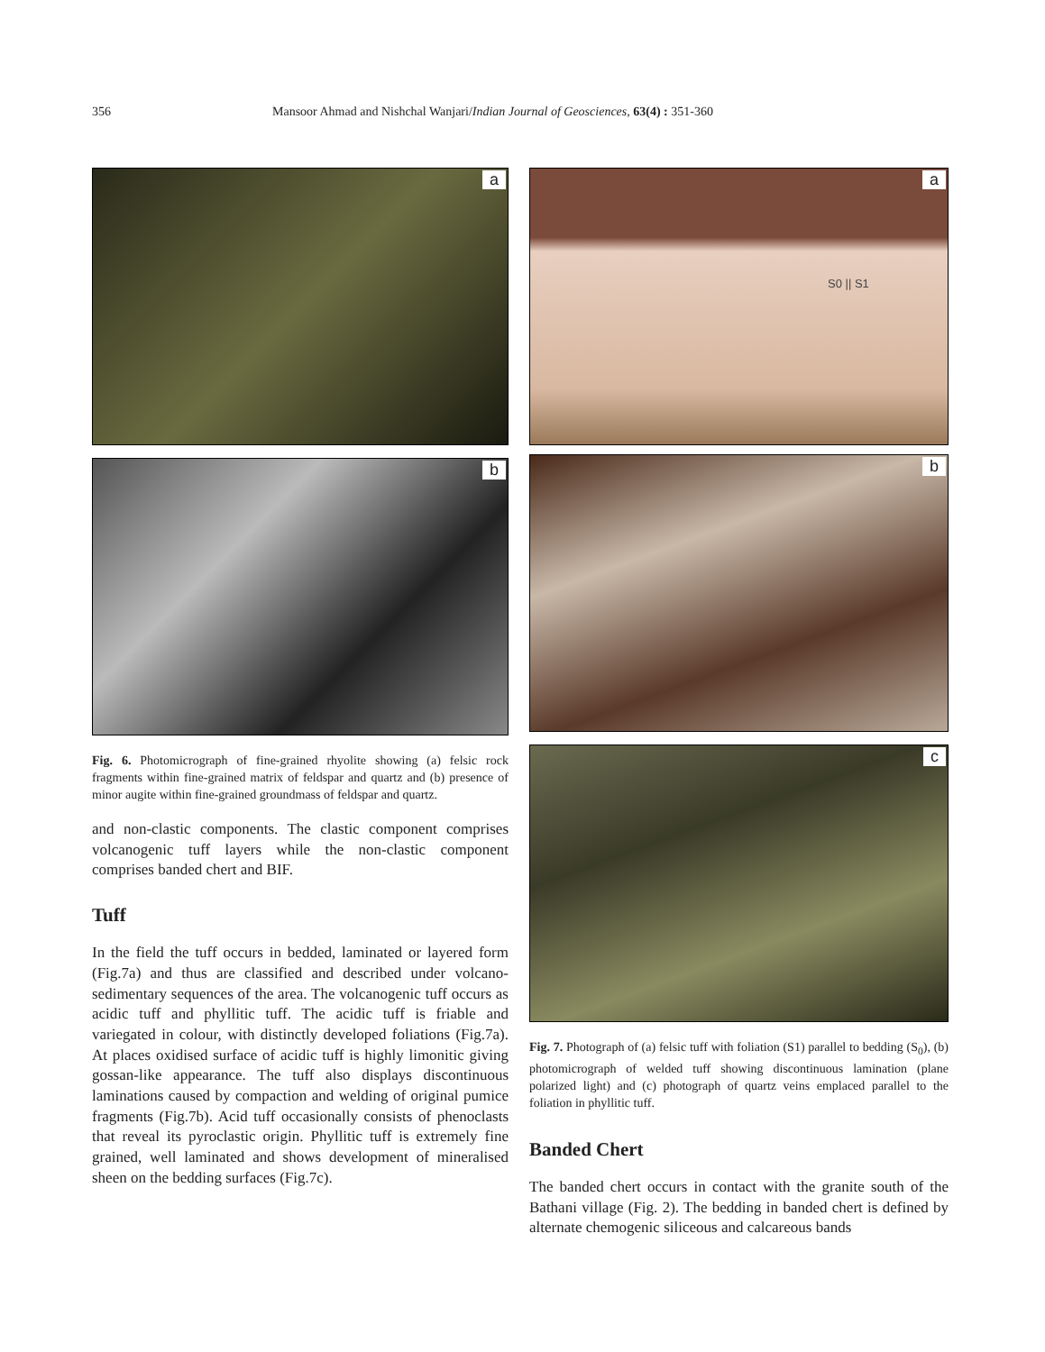356 Mansoor Ahmad and Nishchal Wanjari/Indian Journal of Geosciences, 63(4) : 351-360
a
b
Fig. 6. Photomicrograph of fine-grained rhyolite showing (a) felsic rock fragments within fine-grained matrix of feldspar and quartz and (b) presence of minor augite within fine-grained groundmass of feldspar and quartz.
and non-clastic components. The clastic component comprises volcanogenic tuff layers while the non-clastic component comprises banded chert and BIF.
Tuff
In the field the tuff occurs in bedded, laminated or layered form (Fig.7a) and thus are classified and described under volcano-sedimentary sequences of the area. The volcanogenic tuff occurs as acidic tuff and phyllitic tuff. The acidic tuff is friable and variegated in colour, with distinctly developed foliations (Fig.7a). At places oxidised surface of acidic tuff is highly limonitic giving gossan-like appearance. The tuff also displays discontinuous laminations caused by compaction and welding of original pumice fragments (Fig.7b). Acid tuff occasionally consists of phenoclasts that reveal its pyroclastic origin. Phyllitic tuff is extremely fine grained, well laminated and shows development of mineralised sheen on the bedding surfaces (Fig.7c).
a
S0 || S1
b
c
Fig. 7. Photograph of (a) felsic tuff with foliation (S1) parallel to bedding (S<sub>0</sub>), (b) photomicrograph of welded tuff showing discontinuous lamination (plane polarized light) and (c) photograph of quartz veins emplaced parallel to the foliation in phyllitic tuff.
Banded Chert
The banded chert occurs in contact with the granite south of the Bathani village (Fig. 2). The bedding in banded chert is defined by alternate chemogenic siliceous and calcareous bands